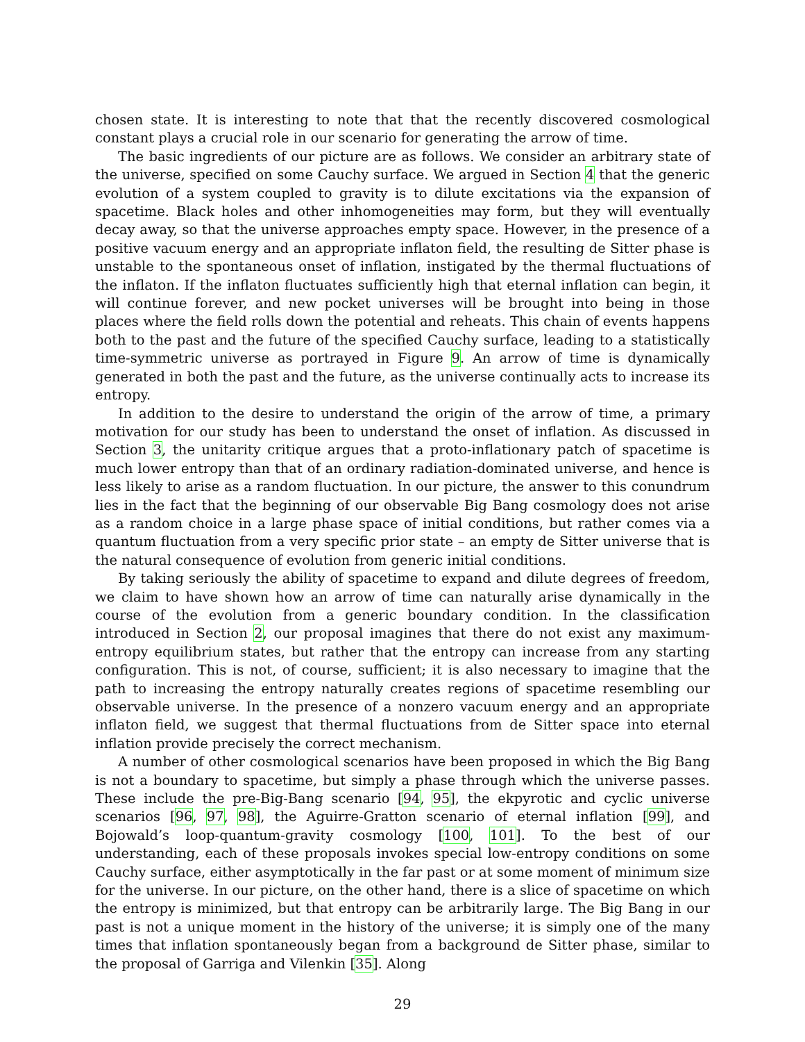chosen state. It is interesting to note that that the recently discovered cosmological constant plays a crucial role in our scenario for generating the arrow of time.
The basic ingredients of our picture are as follows. We consider an arbitrary state of the universe, specified on some Cauchy surface. We argued in Section 4 that the generic evolution of a system coupled to gravity is to dilute excitations via the expansion of spacetime. Black holes and other inhomogeneities may form, but they will eventually decay away, so that the universe approaches empty space. However, in the presence of a positive vacuum energy and an appropriate inflaton field, the resulting de Sitter phase is unstable to the spontaneous onset of inflation, instigated by the thermal fluctuations of the inflaton. If the inflaton fluctuates sufficiently high that eternal inflation can begin, it will continue forever, and new pocket universes will be brought into being in those places where the field rolls down the potential and reheats. This chain of events happens both to the past and the future of the specified Cauchy surface, leading to a statistically time-symmetric universe as portrayed in Figure 9. An arrow of time is dynamically generated in both the past and the future, as the universe continually acts to increase its entropy.
In addition to the desire to understand the origin of the arrow of time, a primary motivation for our study has been to understand the onset of inflation. As discussed in Section 3, the unitarity critique argues that a proto-inflationary patch of spacetime is much lower entropy than that of an ordinary radiation-dominated universe, and hence is less likely to arise as a random fluctuation. In our picture, the answer to this conundrum lies in the fact that the beginning of our observable Big Bang cosmology does not arise as a random choice in a large phase space of initial conditions, but rather comes via a quantum fluctuation from a very specific prior state – an empty de Sitter universe that is the natural consequence of evolution from generic initial conditions.
By taking seriously the ability of spacetime to expand and dilute degrees of freedom, we claim to have shown how an arrow of time can naturally arise dynamically in the course of the evolution from a generic boundary condition. In the classification introduced in Section 2, our proposal imagines that there do not exist any maximum-entropy equilibrium states, but rather that the entropy can increase from any starting configuration. This is not, of course, sufficient; it is also necessary to imagine that the path to increasing the entropy naturally creates regions of spacetime resembling our observable universe. In the presence of a nonzero vacuum energy and an appropriate inflaton field, we suggest that thermal fluctuations from de Sitter space into eternal inflation provide precisely the correct mechanism.
A number of other cosmological scenarios have been proposed in which the Big Bang is not a boundary to spacetime, but simply a phase through which the universe passes. These include the pre-Big-Bang scenario [94, 95], the ekpyrotic and cyclic universe scenarios [96, 97, 98], the Aguirre-Gratton scenario of eternal inflation [99], and Bojowald’s loop-quantum-gravity cosmology [100, 101]. To the best of our understanding, each of these proposals invokes special low-entropy conditions on some Cauchy surface, either asymptotically in the far past or at some moment of minimum size for the universe. In our picture, on the other hand, there is a slice of spacetime on which the entropy is minimized, but that entropy can be arbitrarily large. The Big Bang in our past is not a unique moment in the history of the universe; it is simply one of the many times that inflation spontaneously began from a background de Sitter phase, similar to the proposal of Garriga and Vilenkin [35]. Along
29